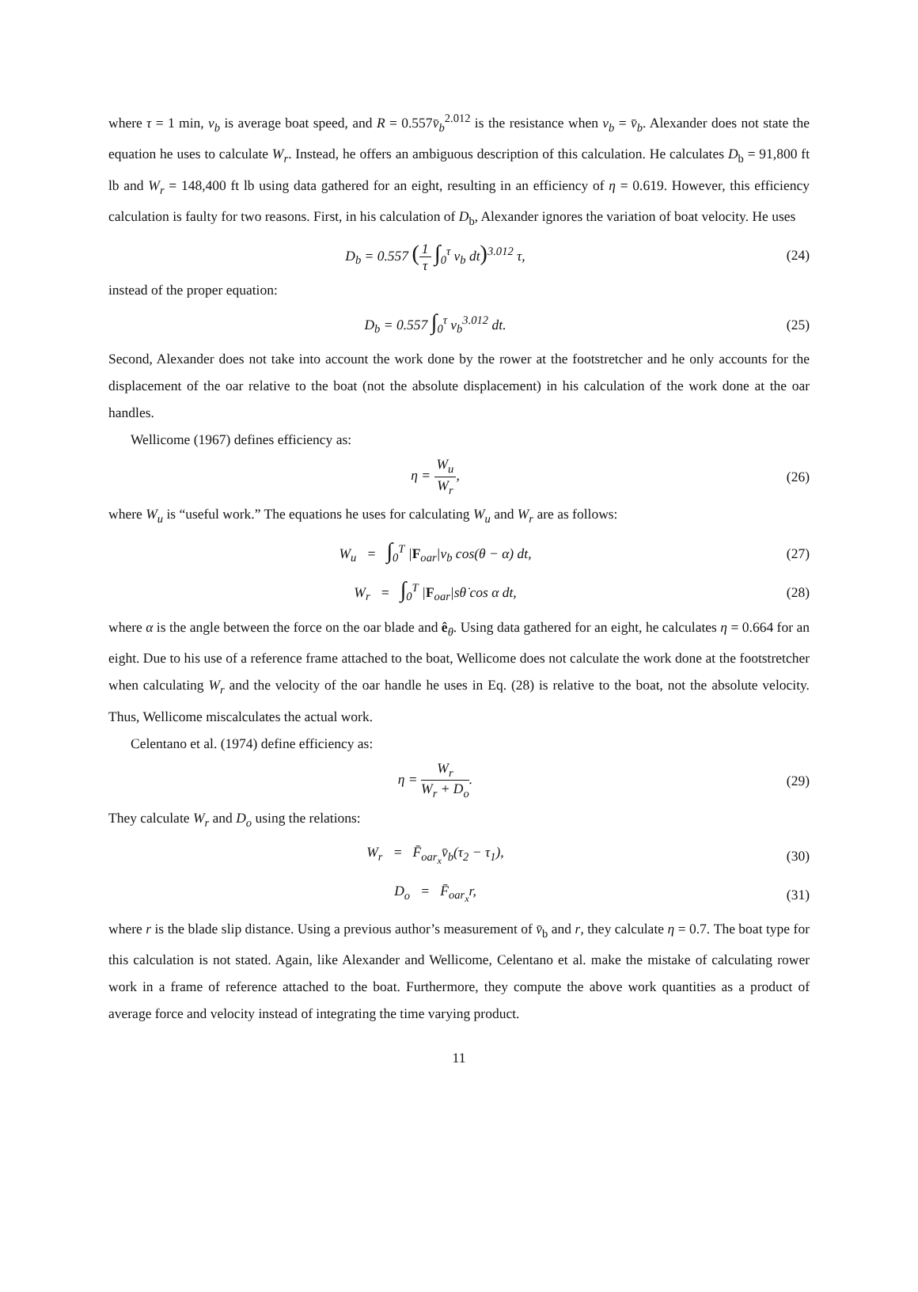where τ = 1 min, v<sub>b</sub> is average boat speed, and R = 0.557v̄<sub>b</sub><sup>2.012</sup> is the resistance when v<sub>b</sub> = v̄<sub>b</sub>. Alexander does not state the equation he uses to calculate W<sub>r</sub>. Instead, he offers an ambiguous description of this calculation. He calculates D<sub>b</sub> = 91,800 ft lb and W<sub>r</sub> = 148,400 ft lb using data gathered for an eight, resulting in an efficiency of η = 0.619. However, this efficiency calculation is faulty for two reasons. First, in his calculation of D<sub>b</sub>, Alexander ignores the variation of boat velocity. He uses
D<sub>b</sub> = 0.557 (1 τ ∫<sub>0</sub><sup>τ</sup> v<sub>b</sub> dt)<sup>3.012</sup> τ,
(24)
instead of the proper equation:
D<sub>b</sub> = 0.557 ∫<sub>0</sub><sup>τ</sup> v<sub>b</sub><sup>3.012</sup> dt. (25)
Second, Alexander does not take into account the work done by the rower at the footstretcher and he only accounts for the displacement of the oar relative to the boat (not the absolute displacement) in his calculation of the work done at the oar handles.
Wellicome (1967) defines efficiency as:
η = W<sub>u</sub> W<sub>r</sub>, (26)
where W<sub>u</sub> is “useful work.” The equations he uses for calculating W<sub>u</sub> and W<sub>r</sub> are as follows:
W<sub>u</sub> = ∫<sub>0</sub><sup>T</sup> |F<sub>oar</sub>|v<sub>b</sub> cos(θ − α) dt,
(27)
W<sub>r</sub> = ∫<sub>0</sub><sup>T</sup> |F<sub>oar</sub>|sθ̇ cos α dt,
(28)
where α is the angle between the force on the oar blade and ê<sub>θ</sub>. Using data gathered for an eight, he calculates η = 0.664 for an eight. Due to his use of a reference frame attached to the boat, Wellicome does not calculate the work done at the footstretcher when calculating W<sub>r</sub> and the velocity of the oar handle he uses in Eq. (28) is relative to the boat, not the absolute velocity. Thus, Wellicome miscalculates the actual work.
Celentano et al. (1974) define efficiency as:
η = W<sub>r</sub> W<sub>r</sub> + D<sub>o</sub>. (29)
They calculate W<sub>r</sub> and D<sub>o</sub> using the relations:
W<sub>r</sub> = F̄<sub>oar<sub>x</sub></sub>v̄<sub>b</sub>(τ<sub>2</sub> − τ<sub>1</sub>), (30)
D<sub>o</sub> = F̄<sub>oar<sub>x</sub></sub>r, (31)
where r is the blade slip distance. Using a previous author’s measurement of v̄<sub>b</sub> and r, they calculate η = 0.7. The boat type for this calculation is not stated. Again, like Alexander and Wellicome, Celentano et al. make the mistake of calculating rower work in a frame of reference attached to the boat. Furthermore, they compute the above work quantities as a product of average force and velocity instead of integrating the time varying product.
11